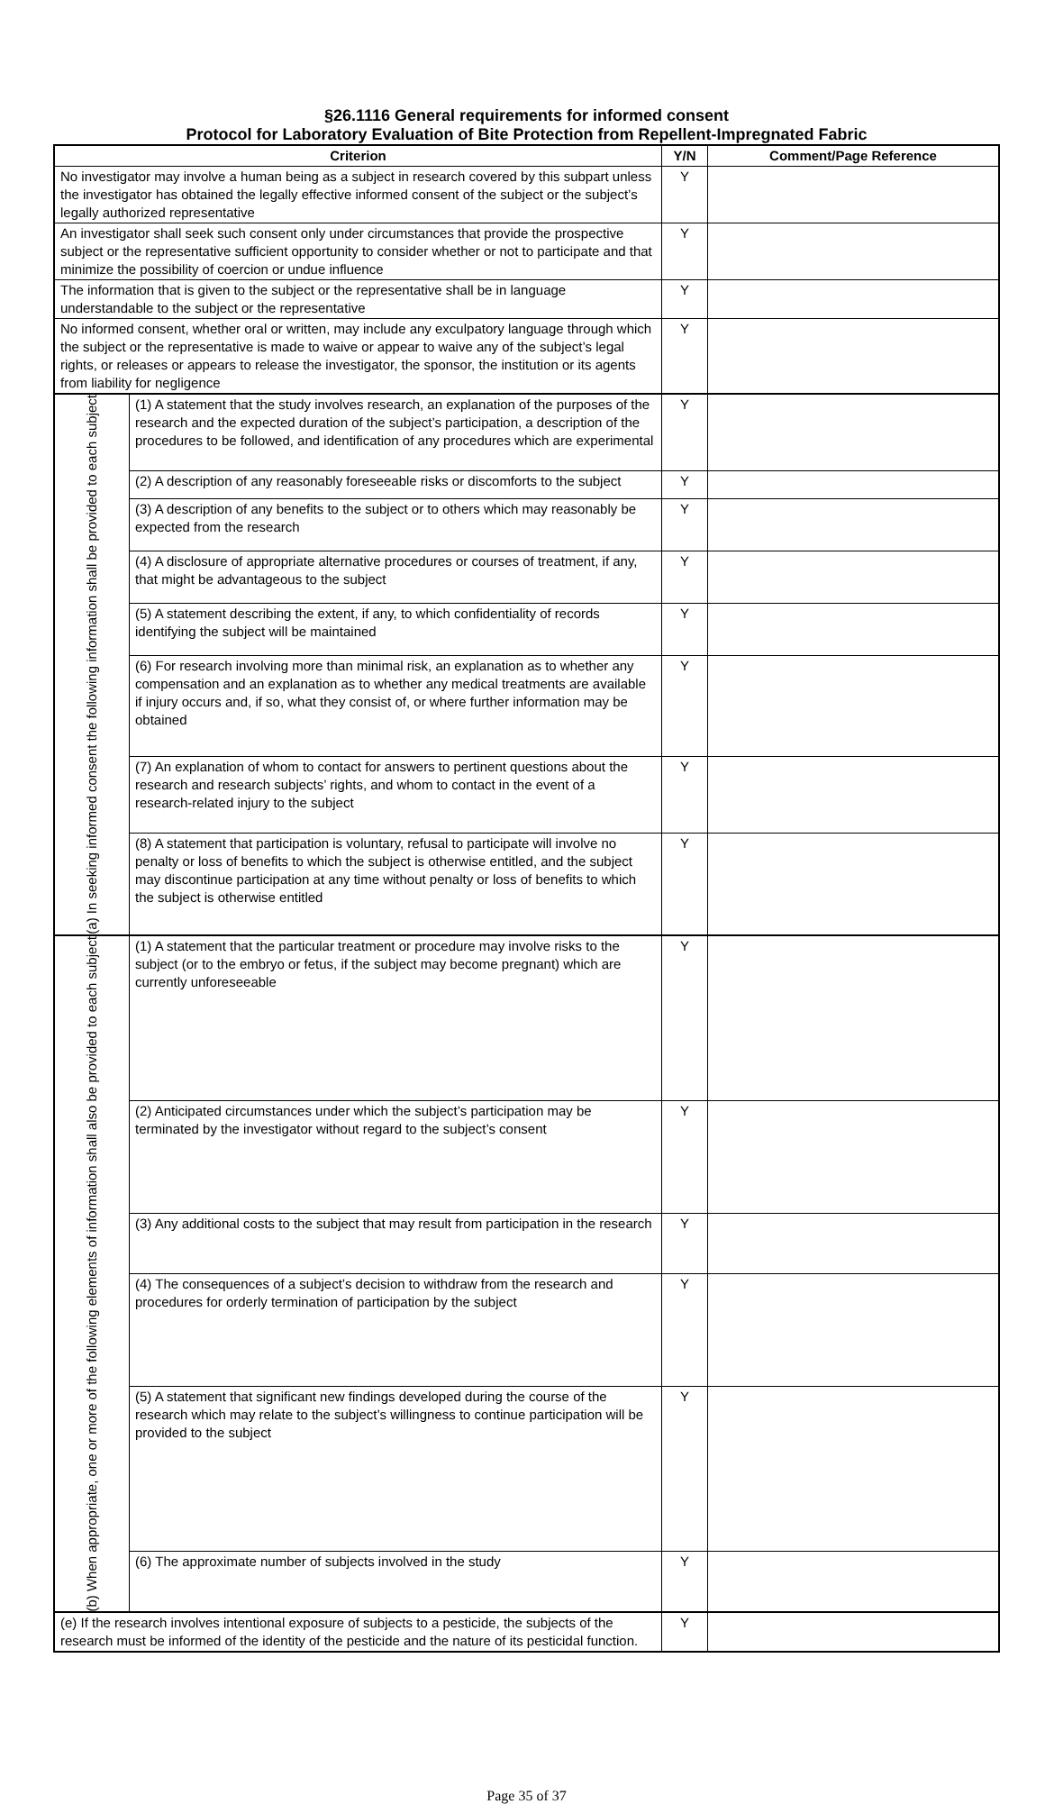§26.1116 General requirements for informed consent
Protocol for Laboratory Evaluation of Bite Protection from Repellent-Impregnated Fabric
| Criterion | | Y/N | Comment/Page Reference |
| --- | --- | --- | --- |
| No investigator may involve a human being as a subject in research covered by this subpart unless the investigator has obtained the legally effective informed consent of the subject or the subject’s legally authorized representative | | Y | |
| An investigator shall seek such consent only under circumstances that provide the prospective subject or the representative sufficient opportunity to consider whether or not to participate and that minimize the possibility of coercion or undue influence | | Y | |
| The information that is given to the subject or the representative shall be in language understandable to the subject or the representative | | Y | |
| No informed consent, whether oral or written, may include any exculpatory language through which the subject or the representative is made to waive or appear to waive any of the subject’s legal rights, or releases or appears to release the investigator, the sponsor, the institution or its agents from liability for negligence | | Y | |
| (a) In seeking informed consent the following information shall be provided to each subject | (1) A statement that the study involves research, an explanation of the purposes of the research and the expected duration of the subject’s participation, a description of the procedures to be followed, and identification of any procedures which are experimental | Y | |
| | (2) A description of any reasonably foreseeable risks or discomforts to the subject | Y | |
| | (3) A description of any benefits to the subject or to others which may reasonably be expected from the research | Y | |
| | (4) A disclosure of appropriate alternative procedures or courses of treatment, if any, that might be advantageous to the subject | Y | |
| | (5) A statement describing the extent, if any, to which confidentiality of records identifying the subject will be maintained | Y | |
| | (6) For research involving more than minimal risk, an explanation as to whether any compensation and an explanation as to whether any medical treatments are available if injury occurs and, if so, what they consist of, or where further information may be obtained | Y | |
| | (7) An explanation of whom to contact for answers to pertinent questions about the research and research subjects’ rights, and whom to contact in the event of a research-related injury to the subject | Y | |
| | (8) A statement that participation is voluntary, refusal to participate will involve no penalty or loss of benefits to which the subject is otherwise entitled, and the subject may discontinue participation at any time without penalty or loss of benefits to which the subject is otherwise entitled | Y | |
| (b) When appropriate, one or more of the following elements of information shall also be provided to each subject | (1) A statement that the particular treatment or procedure may involve risks to the subject (or to the embryo or fetus, if the subject may become pregnant) which are currently unforeseeable | Y | |
| | (2) Anticipated circumstances under which the subject’s participation may be terminated by the investigator without regard to the subject’s consent | Y | |
| | (3) Any additional costs to the subject that may result from participation in the research | Y | |
| | (4) The consequences of a subject’s decision to withdraw from the research and procedures for orderly termination of participation by the subject | Y | |
| | (5) A statement that significant new findings developed during the course of the research which may relate to the subject’s willingness to continue participation will be provided to the subject | Y | |
| | (6) The approximate number of subjects involved in the study | Y | |
| (e) If the research involves intentional exposure of subjects to a pesticide, the subjects of the research must be informed of the identity of the pesticide and the nature of its pesticidal function. | | Y | |
Page 35 of 37